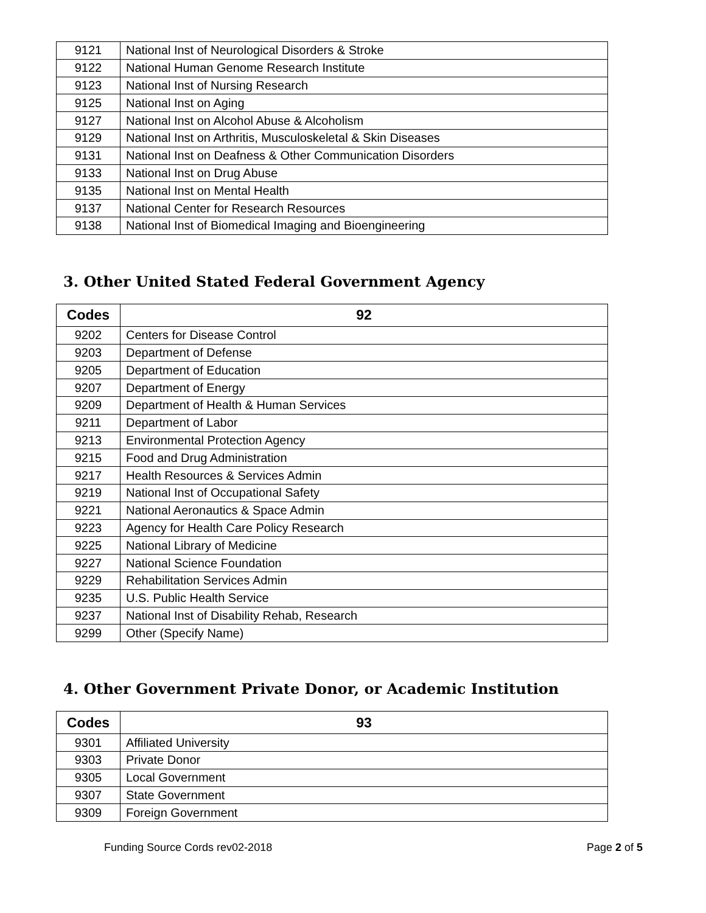| 9121 | National Inst of Neurological Disorders & Stroke |
| 9122 | National Human Genome Research Institute |
| 9123 | National Inst of Nursing Research |
| 9125 | National Inst on Aging |
| 9127 | National Inst on Alcohol Abuse & Alcoholism |
| 9129 | National Inst on Arthritis, Musculoskeletal & Skin Diseases |
| 9131 | National Inst on Deafness & Other Communication Disorders |
| 9133 | National Inst on Drug Abuse |
| 9135 | National Inst on Mental Health |
| 9137 | National Center for Research Resources |
| 9138 | National Inst of Biomedical Imaging and Bioengineering |
3. Other United Stated Federal Government Agency
| Codes | 92 |
| --- | --- |
| 9202 | Centers for Disease Control |
| 9203 | Department of Defense |
| 9205 | Department of Education |
| 9207 | Department of Energy |
| 9209 | Department of Health & Human Services |
| 9211 | Department of Labor |
| 9213 | Environmental Protection Agency |
| 9215 | Food and Drug Administration |
| 9217 | Health Resources & Services Admin |
| 9219 | National Inst of Occupational Safety |
| 9221 | National Aeronautics & Space Admin |
| 9223 | Agency for Health Care Policy Research |
| 9225 | National Library of Medicine |
| 9227 | National Science Foundation |
| 9229 | Rehabilitation Services Admin |
| 9235 | U.S. Public Health Service |
| 9237 | National Inst of Disability Rehab, Research |
| 9299 | Other (Specify Name) |
4. Other Government Private Donor, or Academic Institution
| Codes | 93 |
| --- | --- |
| 9301 | Affiliated University |
| 9303 | Private Donor |
| 9305 | Local Government |
| 9307 | State Government |
| 9309 | Foreign Government |
Funding Source Cords rev02-2018 Page 2 of 5